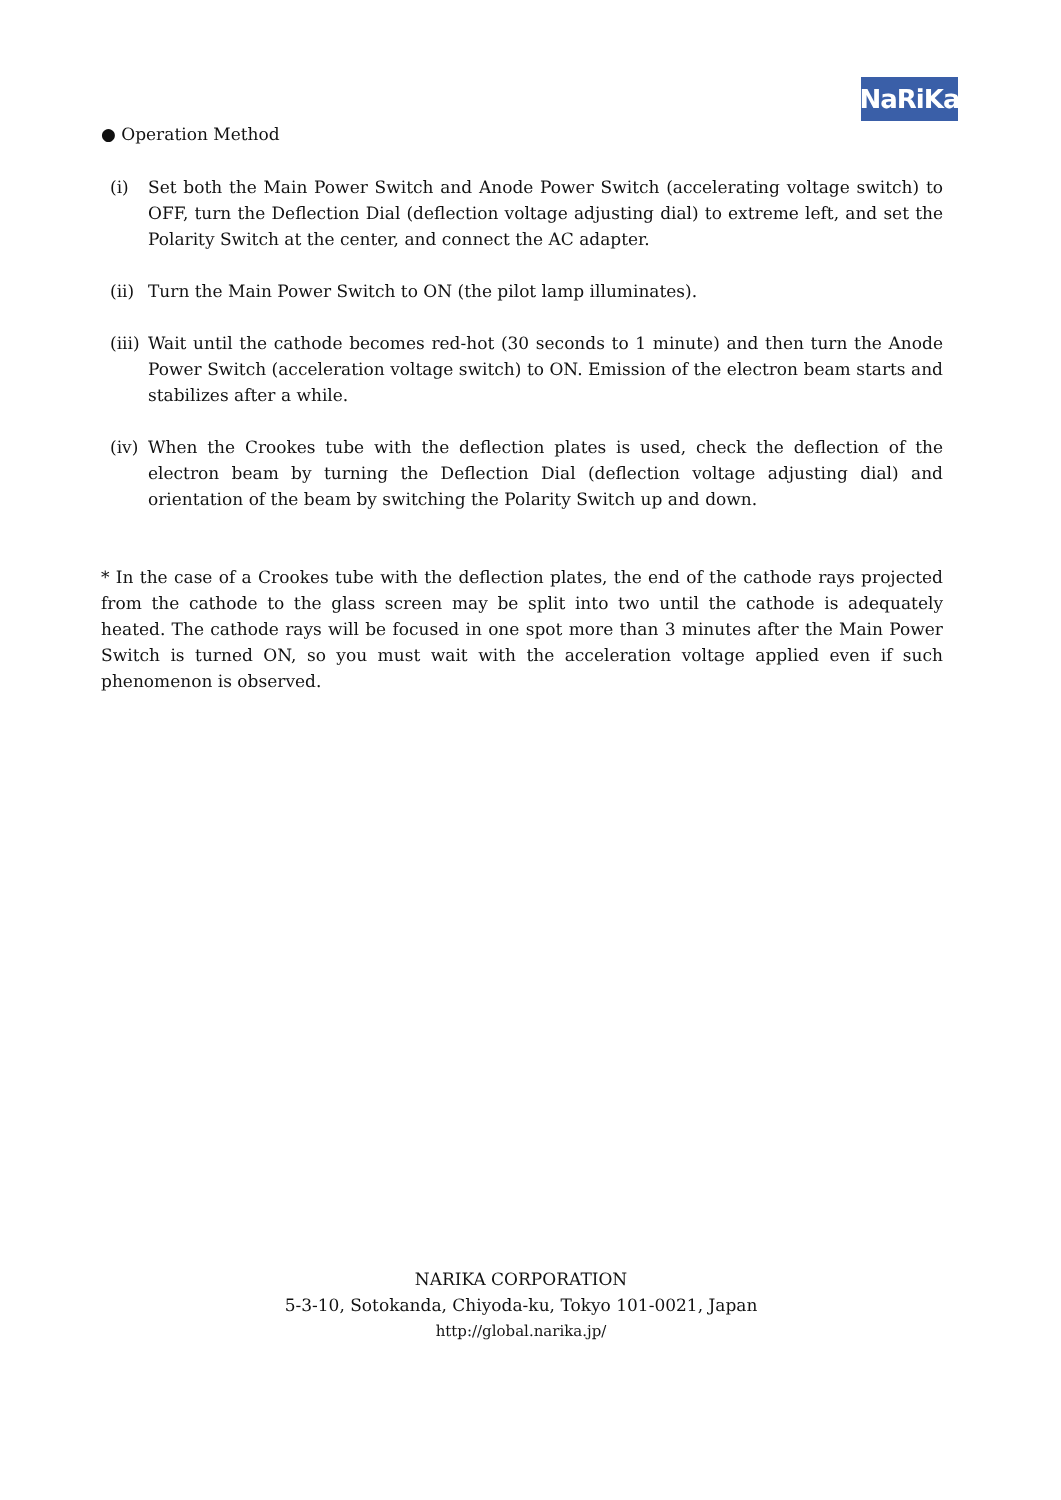NaRiKa
● Operation Method
(i) Set both the Main Power Switch and Anode Power Switch (accelerating voltage switch) to OFF, turn the Deflection Dial (deflection voltage adjusting dial) to extreme left, and set the Polarity Switch at the center, and connect the AC adapter.
(ii) Turn the Main Power Switch to ON (the pilot lamp illuminates).
(iii)
Wait until the cathode becomes red-hot (30 seconds to 1 minute) and then turn the Anode Power Switch (acceleration voltage switch) to ON. Emission of the electron beam starts and stabilizes after a while.
(iv) When the Crookes tube with the deflection plates is used, check the deflection of the electron beam by turning the Deflection Dial (deflection voltage adjusting dial) and orientation of the beam by switching the Polarity Switch up and down.
* In the case of a Crookes tube with the deflection plates, the end of the cathode rays projected from the cathode to the glass screen may be split into two until the cathode is adequately heated. The cathode rays will be focused in one spot more than 3 minutes after the Main Power Switch is turned ON, so you must wait with the acceleration voltage applied even if such phenomenon is observed.
NARIKA CORPORATION
5-3-10, Sotokanda, Chiyoda-ku, Tokyo 101-0021, Japan
http://global.narika.jp/